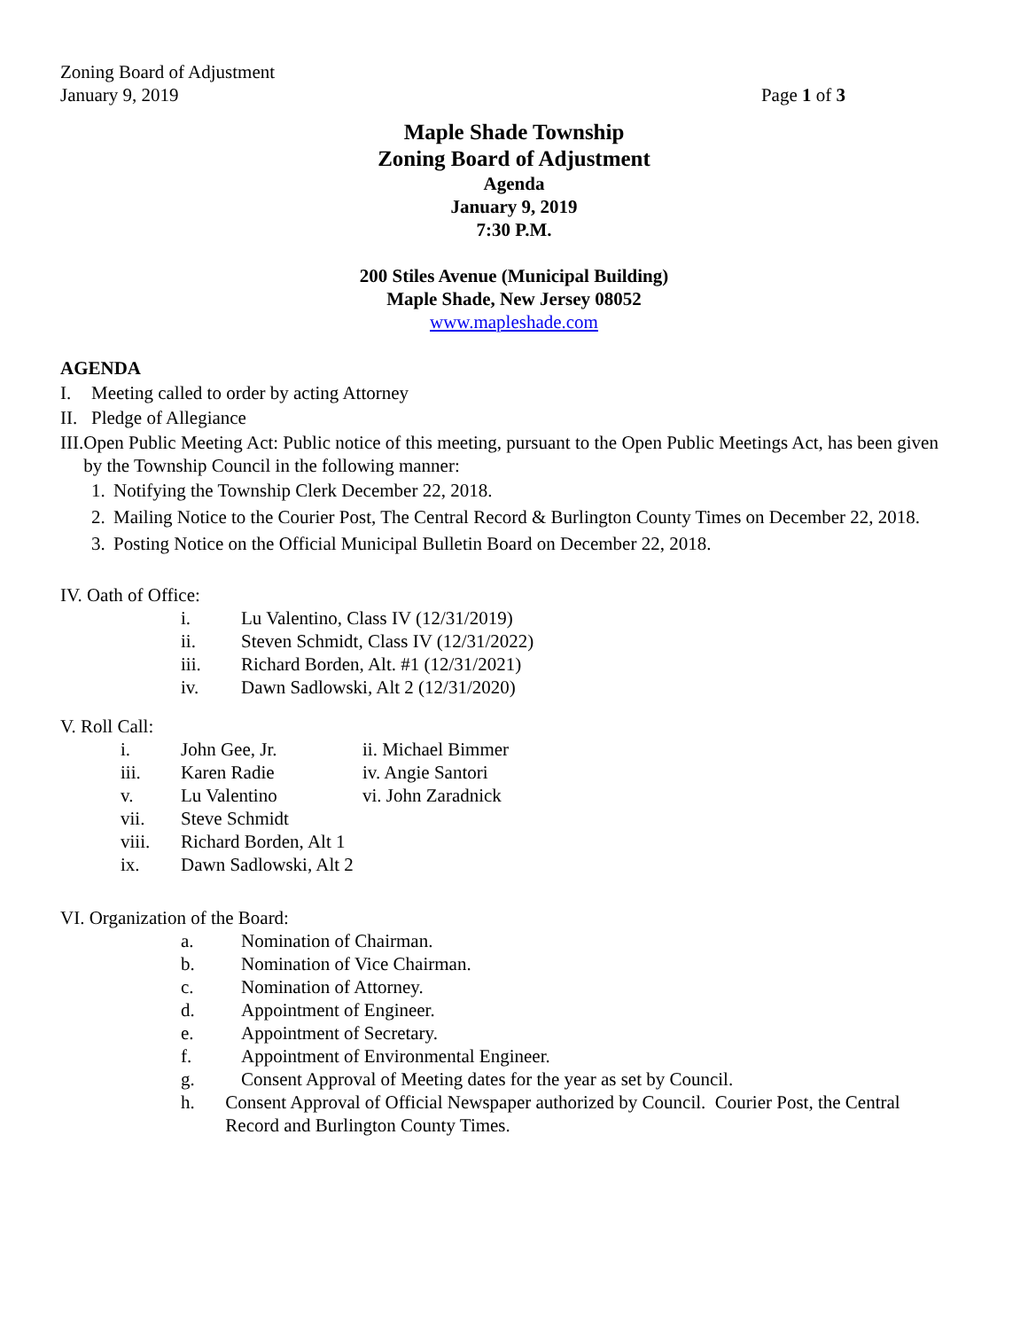Zoning Board of Adjustment
January 9, 2019 Page 1 of 3
Maple Shade Township
Zoning Board of Adjustment
Agenda
January 9, 2019
7:30 P.M.
200 Stiles Avenue (Municipal Building)
Maple Shade, New Jersey 08052
www.mapleshade.com
AGENDA
I. Meeting called to order by acting Attorney
II. Pledge of Allegiance
III. Open Public Meeting Act: Public notice of this meeting, pursuant to the Open Public Meetings Act, has been given by the Township Council in the following manner:
1. Notifying the Township Clerk December 22, 2018.
2. Mailing Notice to the Courier Post, The Central Record & Burlington County Times on December 22, 2018.
3. Posting Notice on the Official Municipal Bulletin Board on December 22, 2018.
IV. Oath of Office:
i. Lu Valentino, Class IV (12/31/2019)
ii. Steven Schmidt, Class IV (12/31/2022)
iii. Richard Borden, Alt. #1 (12/31/2021)
iv. Dawn Sadlowski, Alt 2 (12/31/2020)
V. Roll Call:
i. John Gee, Jr. ii. Michael Bimmer
iii. Karen Radie iv. Angie Santori
v. Lu Valentino vi. John Zaradnick
vii. Steve Schmidt
viii. Richard Borden, Alt 1
ix. Dawn Sadlowski, Alt 2
VI. Organization of the Board:
a. Nomination of Chairman.
b. Nomination of Vice Chairman.
c. Nomination of Attorney.
d. Appointment of Engineer.
e. Appointment of Secretary.
f. Appointment of Environmental Engineer.
g. Consent Approval of Meeting dates for the year as set by Council.
h. Consent Approval of Official Newspaper authorized by Council. Courier Post, the Central Record and Burlington County Times.